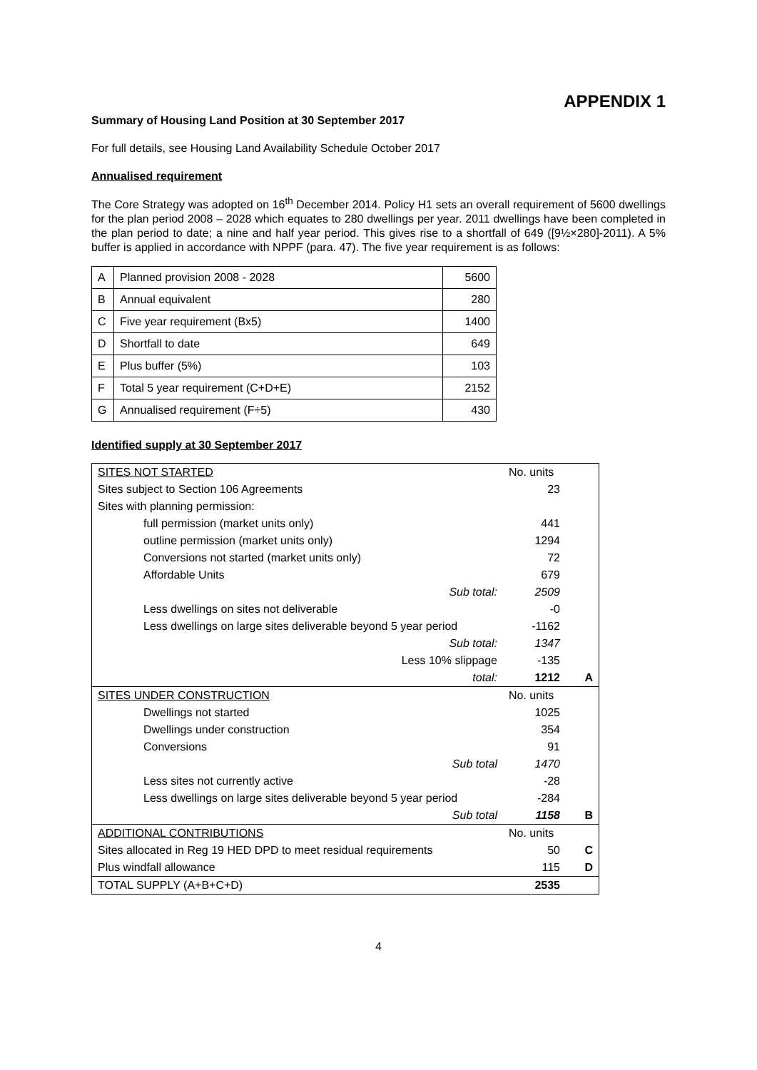APPENDIX 1
Summary of Housing Land Position at 30 September 2017
For full details, see Housing Land Availability Schedule October 2017
Annualised requirement
The Core Strategy was adopted on 16<sup>th</sup> December 2014. Policy H1 sets an overall requirement of 5600 dwellings for the plan period 2008 – 2028 which equates to 280 dwellings per year. 2011 dwellings have been completed in the plan period to date; a nine and half year period. This gives rise to a shortfall of 649 ([9½×280]-2011). A 5% buffer is applied in accordance with NPPF (para. 47). The five year requirement is as follows:
| A | Planned provision 2008 - 2028 | 5600 |
| B | Annual equivalent | 280 |
| C | Five year requirement (Bx5) | 1400 |
| D | Shortfall to date | 649 |
| E | Plus buffer (5%) | 103 |
| F | Total 5 year requirement (C+D+E) | 2152 |
| G | Annualised requirement (F÷5) | 430 |
Identified supply at 30 September 2017
| SITES NOT STARTED | No. units | |
| Sites subject to Section 106 Agreements | 23 | |
| Sites with planning permission: | | |
| full permission (market units only) | 441 | |
| outline permission (market units only) | 1294 | |
| Conversions not started (market units only) | 72 | |
| Affordable Units | 679 | |
| Sub total: | 2509 | |
| Less dwellings on sites not deliverable | -0 | |
| Less dwellings on large sites deliverable beyond 5 year period | -1162 | |
| Sub total: | 1347 | |
| Less 10% slippage | -135 | |
| total: | 1212 | A |
| SITES UNDER CONSTRUCTION | No. units | |
| Dwellings not started | 1025 | |
| Dwellings under construction | 354 | |
| Conversions | 91 | |
| Sub total | 1470 | |
| Less sites not currently active | -28 | |
| Less dwellings on large sites deliverable beyond 5 year period | -284 | |
| Sub total | 1158 | B |
| ADDITIONAL CONTRIBUTIONS | No. units | |
| Sites allocated in Reg 19 HED DPD to meet residual requirements | 50 | C |
| Plus windfall allowance | 115 | D |
| TOTAL SUPPLY (A+B+C+D) | 2535 | |
4